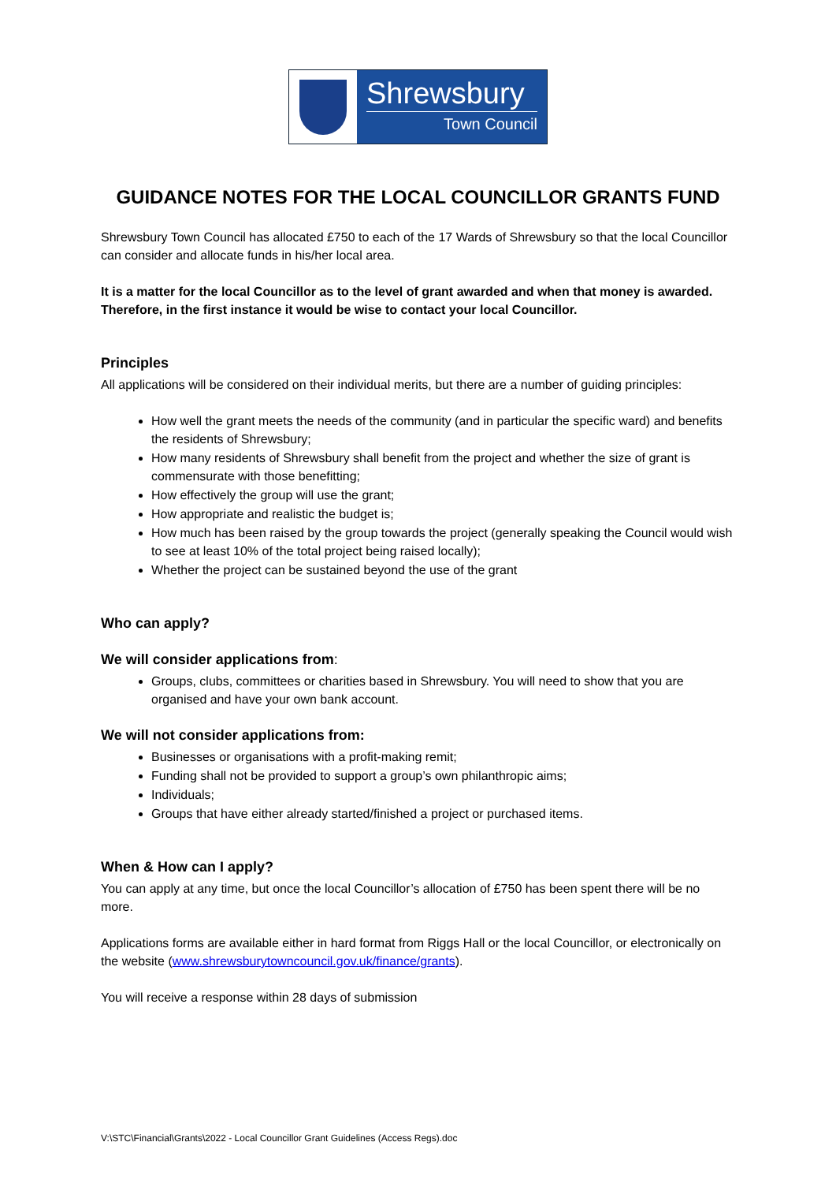Shrewsbury
Town Council
GUIDANCE NOTES FOR THE LOCAL COUNCILLOR GRANTS FUND
Shrewsbury Town Council has allocated £750 to each of the 17 Wards of Shrewsbury so that the local Councillor can consider and allocate funds in his/her local area.
It is a matter for the local Councillor as to the level of grant awarded and when that money is awarded. Therefore, in the first instance it would be wise to contact your local Councillor.
Principles
All applications will be considered on their individual merits, but there are a number of guiding principles:
How well the grant meets the needs of the community (and in particular the specific ward) and benefits the residents of Shrewsbury;
How many residents of Shrewsbury shall benefit from the project and whether the size of grant is commensurate with those benefitting;
How effectively the group will use the grant;
How appropriate and realistic the budget is;
How much has been raised by the group towards the project (generally speaking the Council would wish to see at least 10% of the total project being raised locally);
Whether the project can be sustained beyond the use of the grant
Who can apply?
We will consider applications from:
Groups, clubs, committees or charities based in Shrewsbury. You will need to show that you are organised and have your own bank account.
We will not consider applications from:
Businesses or organisations with a profit-making remit;
Funding shall not be provided to support a group’s own philanthropic aims;
Individuals;
Groups that have either already started/finished a project or purchased items.
When & How can I apply?
You can apply at any time, but once the local Councillor’s allocation of £750 has been spent there will be no more.
Applications forms are available either in hard format from Riggs Hall or the local Councillor, or electronically on the website (www.shrewsburytowncouncil.gov.uk/finance/grants).
You will receive a response within 28 days of submission
V:\STC\Financial\Grants\2022 - Local Councillor Grant Guidelines (Access Regs).doc